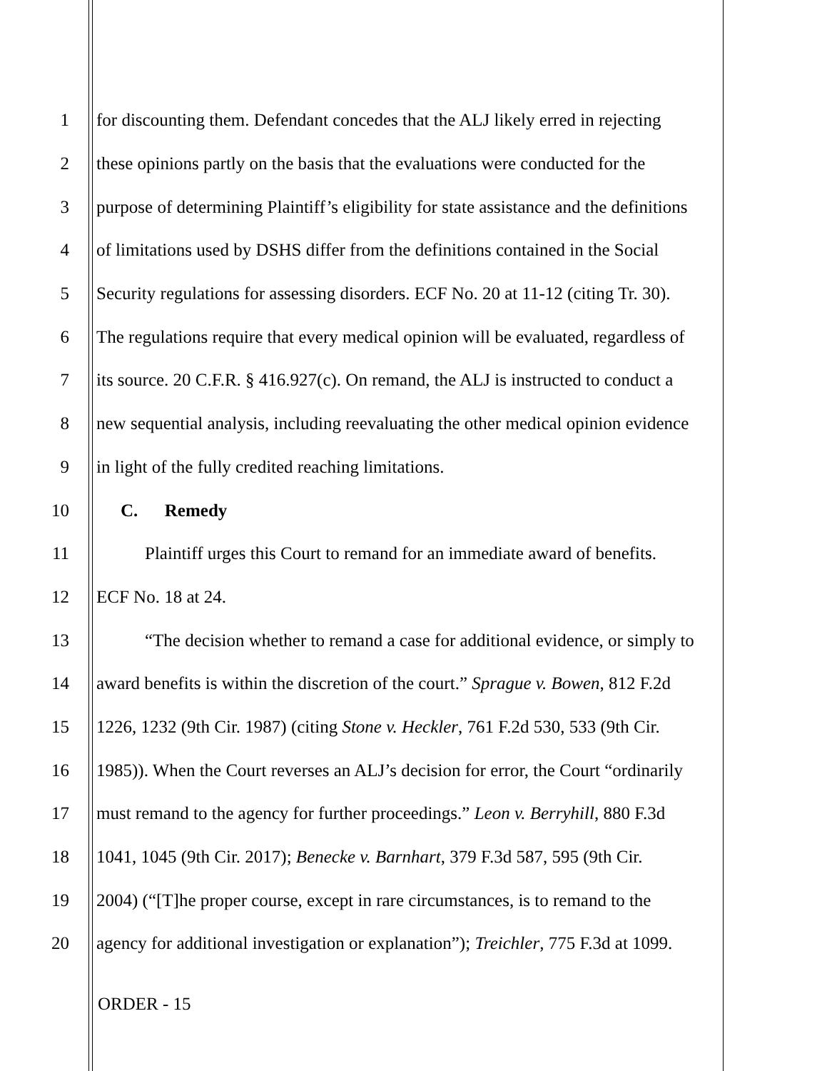1 for discounting them. Defendant concedes that the ALJ likely erred in rejecting
2 these opinions partly on the basis that the evaluations were conducted for the
3 purpose of determining Plaintiff’s eligibility for state assistance and the definitions
4 of limitations used by DSHS differ from the definitions contained in the Social
5 Security regulations for assessing disorders. ECF No. 20 at 11-12 (citing Tr. 30).
6 The regulations require that every medical opinion will be evaluated, regardless of
7 its source. 20 C.F.R. § 416.927(c). On remand, the ALJ is instructed to conduct a
8 new sequential analysis, including reevaluating the other medical opinion evidence
9 in light of the fully credited reaching limitations.
10 C. Remedy
11 Plaintiff urges this Court to remand for an immediate award of benefits.
12 ECF No. 18 at 24.
13 “The decision whether to remand a case for additional evidence, or simply to
14 award benefits is within the discretion of the court.” Sprague v. Bowen, 812 F.2d
15 1226, 1232 (9th Cir. 1987) (citing Stone v. Heckler, 761 F.2d 530, 533 (9th Cir.
16 1985)). When the Court reverses an ALJ’s decision for error, the Court “ordinarily
17 must remand to the agency for further proceedings.” Leon v. Berryhill, 880 F.3d
18 1041, 1045 (9th Cir. 2017); Benecke v. Barnhart, 379 F.3d 587, 595 (9th Cir.
19 2004) (“[T]he proper course, except in rare circumstances, is to remand to the
20 agency for additional investigation or explanation”); Treichler, 775 F.3d at 1099.
ORDER - 15